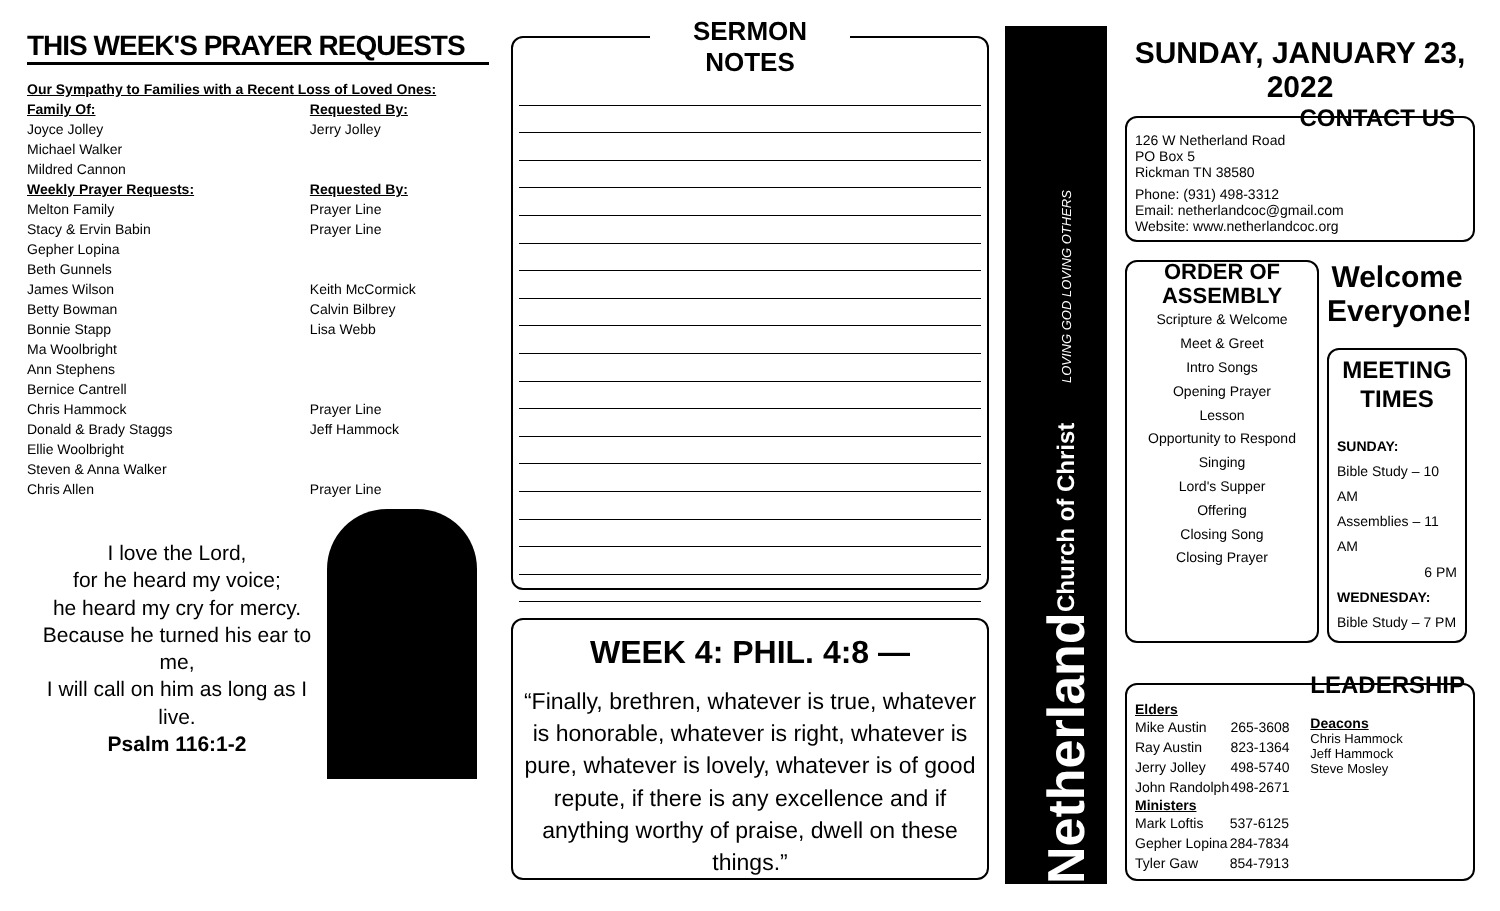THIS WEEK'S PRAYER REQUESTS
| Our Sympathy to Families with a Recent Loss of Loved Ones: | |
| Family Of: | Requested By: |
| Joyce Jolley | Jerry Jolley |
| Michael Walker | |
| Mildred Cannon | |
| Weekly Prayer Requests: | Requested By: |
| Melton Family | Prayer Line |
| Stacy & Ervin Babin | Prayer Line |
| Gepher Lopina | |
| Beth Gunnels | |
| James Wilson | Keith McCormick |
| Betty Bowman | Calvin Bilbrey |
| Bonnie Stapp | Lisa Webb |
| Ma Woolbright | |
| Ann Stephens | |
| Bernice Cantrell | |
| Chris Hammock | Prayer Line |
| Donald & Brady Staggs | Jeff Hammock |
| Ellie Woolbright | |
| Steven & Anna Walker | |
| Chris Allen | Prayer Line |
I love the Lord,
for he heard my voice;
he heard my cry for mercy.
Because he turned his ear to me,
I will call on him as long as I live.
Psalm 116:1-2
SERMON NOTES
WEEK 4: PHIL. 4:8 —
“Finally, brethren, whatever is true, whatever is honorable, whatever is right, whatever is pure, whatever is lovely, whatever is of good repute, if there is any excellence and if anything worthy of praise, dwell on these things.”
Netherland Church of Christ LOVING GOD LOVING OTHERS
SUNDAY, JANUARY 23, 2022
CONTACT US
126 W Netherland Road
PO Box 5
Rickman TN 38580
Phone: (931) 498-3312
Email: netherlandcoc@gmail.com
Website: www.netherlandcoc.org
ORDER OF
ASSEMBLY
Scripture & Welcome
Meet & Greet
Intro Songs
Opening Prayer
Lesson
Opportunity to Respond
Singing
Lord's Supper
Offering
Closing Song
Closing Prayer
Welcome Everyone!
MEETING
TIMES
SUNDAY:
Bible Study – 10 AM
Assemblies – 11 AM
6 PM
WEDNESDAY:
Bible Study – 7 PM
Elders
| Mike Austin | 265-3608 |
| Ray Austin | 823-1364 |
| Jerry Jolley | 498-5740 |
| John Randolph | 498-2671 |
Ministers
| Mark Loftis | 537-6125 |
| Gepher Lopina | 284-7834 |
| Tyler Gaw | 854-7913 |
LEADERSHIP
Deacons
Chris Hammock
Jeff Hammock
Steve Mosley